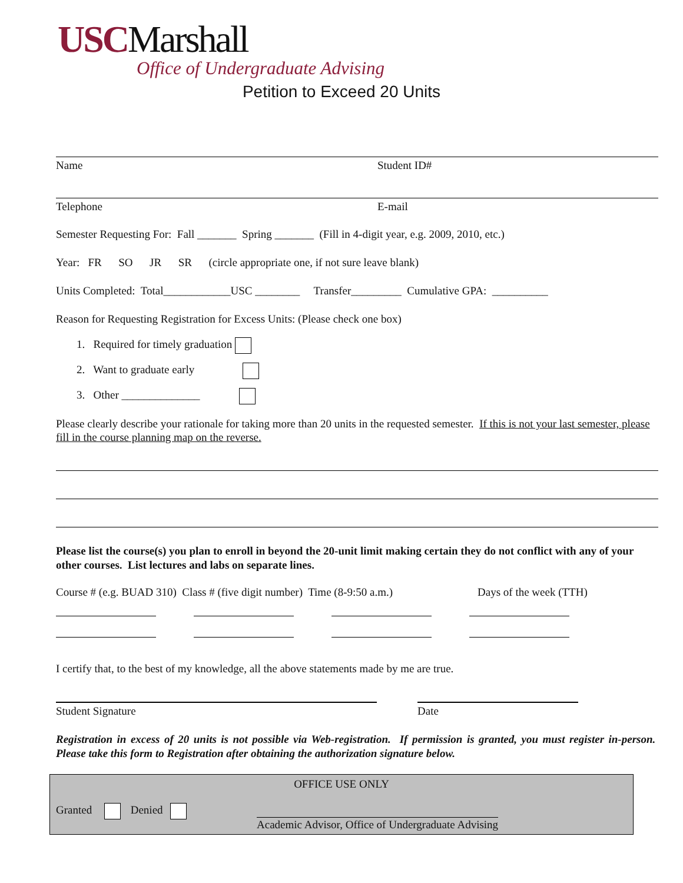USCMarshall
Office of Undergraduate Advising
Petition to Exceed 20 Units
Name Student ID#
Telephone E-mail
Semester Requesting For: Fall _______ Spring _______ (Fill in 4-digit year, e.g. 2009, 2010, etc.)
Year: FR SO JR SR (circle appropriate one, if not sure leave blank)
Units Completed: Total____________USC ________ Transfer_________ Cumulative GPA: __________
Reason for Requesting Registration for Excess Units: (Please check one box)
1. Required for timely graduation
2. Want to graduate early
3. Other ______________
Please clearly describe your rationale for taking more than 20 units in the requested semester. If this is not your last semester, please fill in the course planning map on the reverse.
Please list the course(s) you plan to enroll in beyond the 20-unit limit making certain they do not conflict with any of your other courses. List lectures and labs on separate lines.
Course # (e.g. BUAD 310) Class # (five digit number) Time (8-9:50 a.m.) Days of the week (TTH)
I certify that, to the best of my knowledge, all the above statements made by me are true.
Student Signature Date
Registration in excess of 20 units is not possible via Web-registration. If permission is granted, you must register in-person. Please take this form to Registration after obtaining the authorization signature below.
OFFICE USE ONLY
Granted Denied
Academic Advisor, Office of Undergraduate Advising